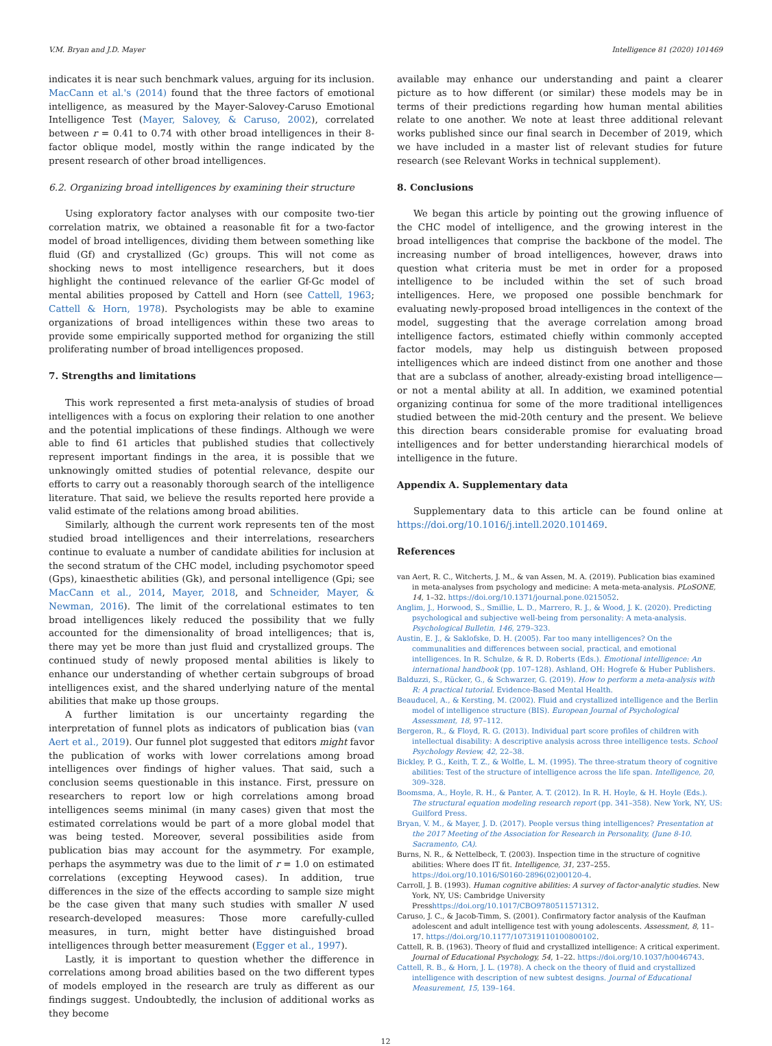V.M. Bryan and J.D. Mayer Intelligence 81 (2020) 101469
indicates it is near such benchmark values, arguing for its inclusion. MacCann et al.'s (2014) found that the three factors of emotional intelligence, as measured by the Mayer-Salovey-Caruso Emotional Intelligence Test (Mayer, Salovey, & Caruso, 2002), correlated between r = 0.41 to 0.74 with other broad intelligences in their 8-factor oblique model, mostly within the range indicated by the present research of other broad intelligences.
6.2. Organizing broad intelligences by examining their structure
Using exploratory factor analyses with our composite two-tier correlation matrix, we obtained a reasonable fit for a two-factor model of broad intelligences, dividing them between something like fluid (Gf) and crystallized (Gc) groups. This will not come as shocking news to most intelligence researchers, but it does highlight the continued relevance of the earlier Gf-Gc model of mental abilities proposed by Cattell and Horn (see Cattell, 1963; Cattell & Horn, 1978). Psychologists may be able to examine organizations of broad intelligences within these two areas to provide some empirically supported method for organizing the still proliferating number of broad intelligences proposed.
7. Strengths and limitations
This work represented a first meta-analysis of studies of broad intelligences with a focus on exploring their relation to one another and the potential implications of these findings. Although we were able to find 61 articles that published studies that collectively represent important findings in the area, it is possible that we unknowingly omitted studies of potential relevance, despite our efforts to carry out a reasonably thorough search of the intelligence literature. That said, we believe the results reported here provide a valid estimate of the relations among broad abilities.
Similarly, although the current work represents ten of the most studied broad intelligences and their interrelations, researchers continue to evaluate a number of candidate abilities for inclusion at the second stratum of the CHC model, including psychomotor speed (Gps), kinaesthetic abilities (Gk), and personal intelligence (Gpi; see MacCann et al., 2014, Mayer, 2018, and Schneider, Mayer, & Newman, 2016). The limit of the correlational estimates to ten broad intelligences likely reduced the possibility that we fully accounted for the dimensionality of broad intelligences; that is, there may yet be more than just fluid and crystallized groups. The continued study of newly proposed mental abilities is likely to enhance our understanding of whether certain subgroups of broad intelligences exist, and the shared underlying nature of the mental abilities that make up those groups.
A further limitation is our uncertainty regarding the interpretation of funnel plots as indicators of publication bias (van Aert et al., 2019). Our funnel plot suggested that editors might favor the publication of works with lower correlations among broad intelligences over findings of higher values. That said, such a conclusion seems questionable in this instance. First, pressure on researchers to report low or high correlations among broad intelligences seems minimal (in many cases) given that most the estimated correlations would be part of a more global model that was being tested. Moreover, several possibilities aside from publication bias may account for the asymmetry. For example, perhaps the asymmetry was due to the limit of r = 1.0 on estimated correlations (excepting Heywood cases). In addition, true differences in the size of the effects according to sample size might be the case given that many such studies with smaller N used research-developed measures: Those more carefully-culled measures, in turn, might better have distinguished broad intelligences through better measurement (Egger et al., 1997).
Lastly, it is important to question whether the difference in correlations among broad abilities based on the two different types of models employed in the research are truly as different as our findings suggest. Undoubtedly, the inclusion of additional works as they become
available may enhance our understanding and paint a clearer picture as to how different (or similar) these models may be in terms of their predictions regarding how human mental abilities relate to one another. We note at least three additional relevant works published since our final search in December of 2019, which we have included in a master list of relevant studies for future research (see Relevant Works in technical supplement).
8. Conclusions
We began this article by pointing out the growing influence of the CHC model of intelligence, and the growing interest in the broad intelligences that comprise the backbone of the model. The increasing number of broad intelligences, however, draws into question what criteria must be met in order for a proposed intelligence to be included within the set of such broad intelligences. Here, we proposed one possible benchmark for evaluating newly-proposed broad intelligences in the context of the model, suggesting that the average correlation among broad intelligence factors, estimated chiefly within commonly accepted factor models, may help us distinguish between proposed intelligences which are indeed distinct from one another and those that are a subclass of another, already-existing broad intelligence—or not a mental ability at all. In addition, we examined potential organizing continua for some of the more traditional intelligences studied between the mid-20th century and the present. We believe this direction bears considerable promise for evaluating broad intelligences and for better understanding hierarchical models of intelligence in the future.
Appendix A. Supplementary data
Supplementary data to this article can be found online at https://doi.org/10.1016/j.intell.2020.101469.
References
van Aert, R. C., Witcherts, J. M., & van Assen, M. A. (2019). Publication bias examined in meta-analyses from psychology and medicine: A meta-meta-analysis. PLoSONE, 14, 1–32. https://doi.org/10.1371/journal.pone.0215052.
Anglim, J., Horwood, S., Smillie, L. D., Marrero, R. J., & Wood, J. K. (2020). Predicting psychological and subjective well-being from personality: A meta-analysis. Psychological Bulletin, 146, 279–323.
Austin, E. J., & Saklofske, D. H. (2005). Far too many intelligences? On the communalities and differences between social, practical, and emotional intelligences. In R. Schulze, & R. D. Roberts (Eds.). Emotional intelligence: An international handbook (pp. 107–128). Ashland, OH: Hogrefe & Huber Publishers.
Balduzzi, S., Rücker, G., & Schwarzer, G. (2019). How to perform a meta-analysis with R: A practical tutorial. Evidence-Based Mental Health.
Beauducel, A., & Kersting, M. (2002). Fluid and crystallized intelligence and the Berlin model of intelligence structure (BIS). European Journal of Psychological Assessment, 18, 97–112.
Bergeron, R., & Floyd, R. G. (2013). Individual part score profiles of children with intellectual disability: A descriptive analysis across three intelligence tests. School Psychology Review, 42, 22–38.
Bickley, P. G., Keith, T. Z., & Wolfle, L. M. (1995). The three-stratum theory of cognitive abilities: Test of the structure of intelligence across the life span. Intelligence, 20, 309–328.
Boomsma, A., Hoyle, R. H., & Panter, A. T. (2012). In R. H. Hoyle, & H. Hoyle (Eds.). The structural equation modeling research report (pp. 341–358). New York, NY, US: Guilford Press.
Bryan, V. M., & Mayer, J. D. (2017). People versus thing intelligences? Presentation at the 2017 Meeting of the Association for Research in Personality, (June 8-10. Sacramento, CA).
Burns, N. R., & Nettelbeck, T. (2003). Inspection time in the structure of cognitive abilities: Where does IT fit. Intelligence, 31, 237–255. https://doi.org/10.1016/S0160-2896(02)00120-4.
Carroll, J. B. (1993). Human cognitive abilities: A survey of factor-analytic studies. New York, NY, US: Cambridge University Presshttps://doi.org/10.1017/CBO9780511571312.
Caruso, J. C., & Jacob-Timm, S. (2001). Confirmatory factor analysis of the Kaufman adolescent and adult intelligence test with young adolescents. Assessment, 8, 11–17. https://doi.org/10.1177/107319110100800102.
Cattell, R. B. (1963). Theory of fluid and crystallized intelligence: A critical experiment. Journal of Educational Psychology, 54, 1–22. https://doi.org/10.1037/h0046743.
Cattell, R. B., & Horn, J. L. (1978). A check on the theory of fluid and crystallized intelligence with description of new subtest designs. Journal of Educational Measurement, 15, 139–164.
12